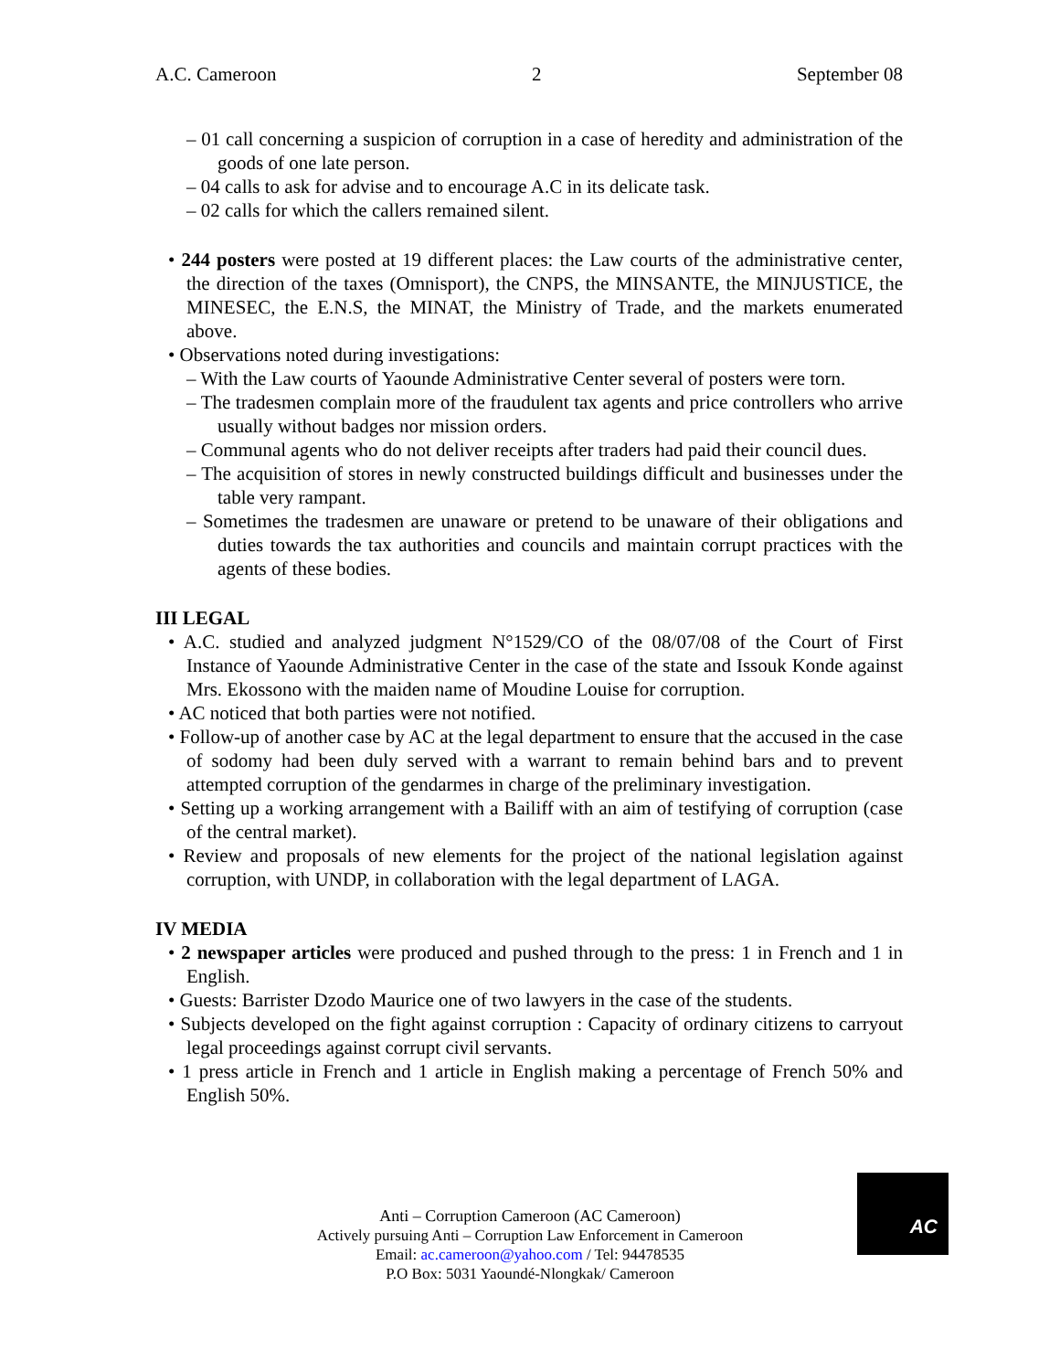A.C. Cameroon 2 September 08
– 01 call concerning a suspicion of corruption in a case of heredity and administration of the goods of one late person.
– 04 calls to ask for advise and to encourage A.C in its delicate task.
– 02 calls for which the callers remained silent.
• 244 posters were posted at 19 different places: the Law courts of the administrative center, the direction of the taxes (Omnisport), the CNPS, the MINSANTE, the MINJUSTICE, the MINESEC, the E.N.S, the MINAT, the Ministry of Trade, and the markets enumerated above.
• Observations noted during investigations:
– With the Law courts of Yaounde Administrative Center several of posters were torn.
– The tradesmen complain more of the fraudulent tax agents and price controllers who arrive usually without badges nor mission orders.
– Communal agents who do not deliver receipts after traders had paid their council dues.
– The acquisition of stores in newly constructed buildings difficult and businesses under the table very rampant.
– Sometimes the tradesmen are unaware or pretend to be unaware of their obligations and duties towards the tax authorities and councils and maintain corrupt practices with the agents of these bodies.
III LEGAL
• A.C. studied and analyzed judgment N°1529/CO of the 08/07/08 of the Court of First Instance of Yaounde Administrative Center in the case of the state and Issouk Konde against Mrs. Ekossono with the maiden name of Moudine Louise for corruption.
• AC noticed that both parties were not notified.
• Follow-up of another case by AC at the legal department to ensure that the accused in the case of sodomy had been duly served with a warrant to remain behind bars and to prevent attempted corruption of the gendarmes in charge of the preliminary investigation.
• Setting up a working arrangement with a Bailiff with an aim of testifying of corruption (case of the central market).
• Review and proposals of new elements for the project of the national legislation against corruption, with UNDP, in collaboration with the legal department of LAGA.
IV MEDIA
• 2 newspaper articles were produced and pushed through to the press: 1 in French and 1 in English.
• Guests: Barrister Dzodo Maurice one of two lawyers in the case of the students.
• Subjects developed on the fight against corruption : Capacity of ordinary citizens to carryout legal proceedings against corrupt civil servants.
• 1 press article in French and 1 article in English making a percentage of French 50% and English 50%.
Anti – Corruption Cameroon (AC Cameroon)
Actively pursuing Anti – Corruption Law Enforcement in Cameroon
Email: ac.cameroon@yahoo.com / Tel: 94478535
P.O Box: 5031 Yaoundé-Nlongkak/ Cameroon
AC